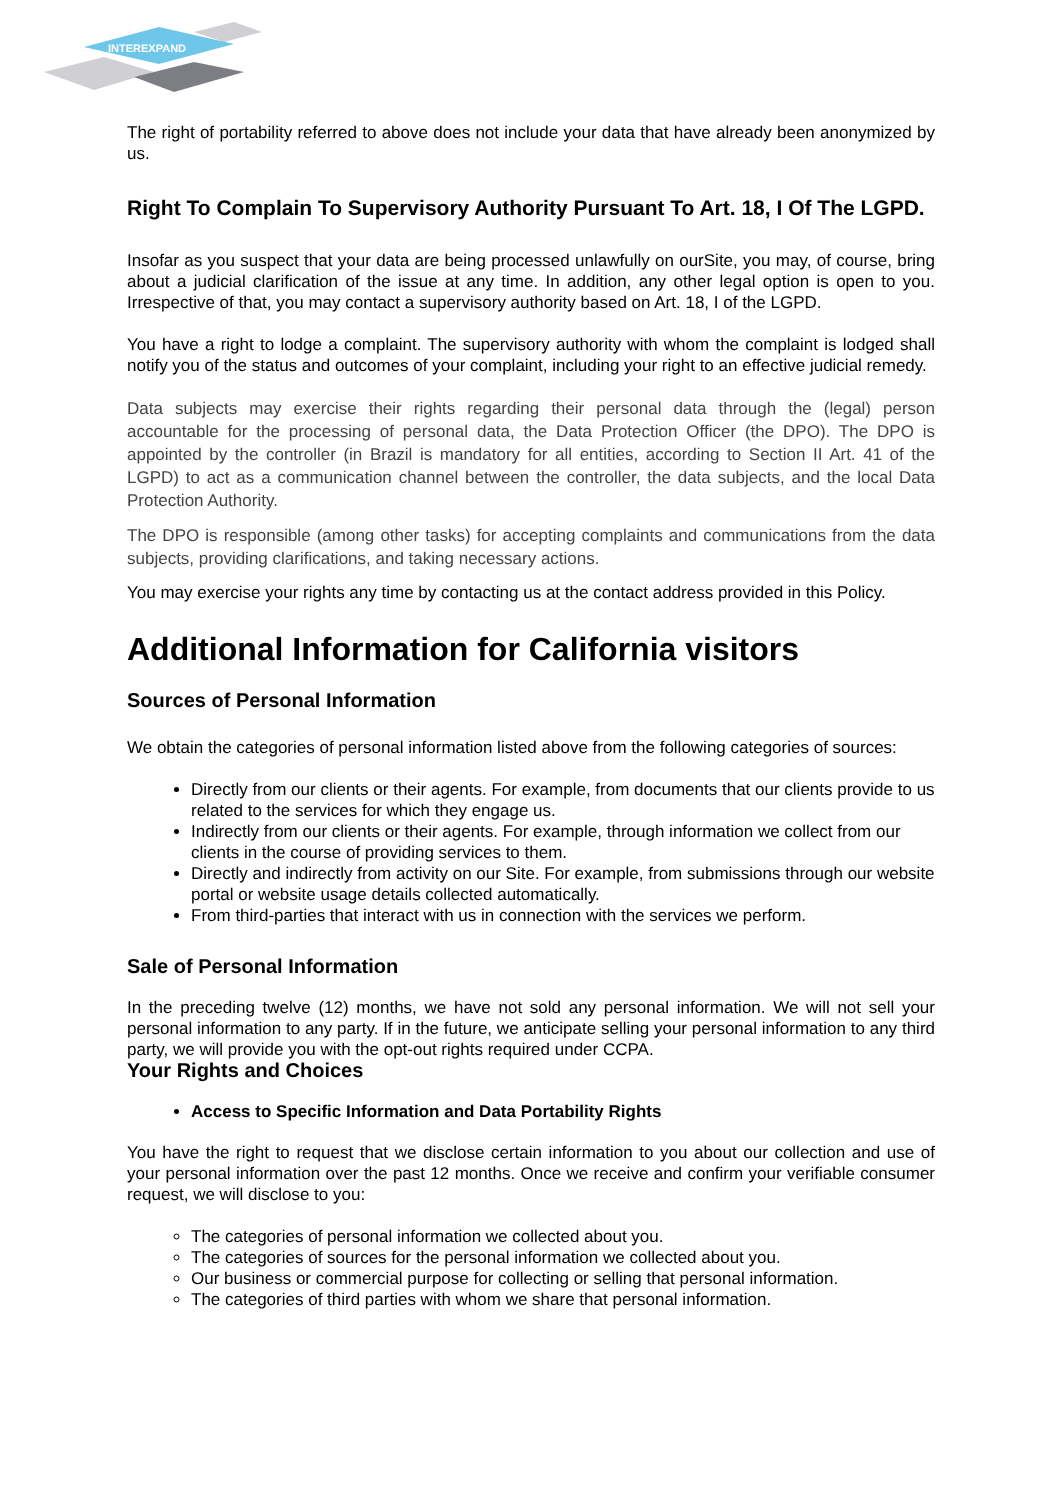INTEREXPAND
The right of portability referred to above does not include your data that have already been anonymized by us.
Right To Complain To Supervisory Authority Pursuant To Art. 18, I Of The LGPD.
Insofar as you suspect that your data are being processed unlawfully on ourSite, you may, of course, bring about a judicial clarification of the issue at any time. In addition, any other legal option is open to you. Irrespective of that, you may contact a supervisory authority based on Art. 18, I of the LGPD.
You have a right to lodge a complaint. The supervisory authority with whom the complaint is lodged shall notify you of the status and outcomes of your complaint, including your right to an effective judicial remedy.
Data subjects may exercise their rights regarding their personal data through the (legal) person accountable for the processing of personal data, the Data Protection Officer (the DPO). The DPO is appointed by the controller (in Brazil is mandatory for all entities, according to Section II Art. 41 of the LGPD) to act as a communication channel between the controller, the data subjects, and the local Data Protection Authority.
The DPO is responsible (among other tasks) for accepting complaints and communications from the data subjects, providing clarifications, and taking necessary actions.
You may exercise your rights any time by contacting us at the contact address provided in this Policy.
Additional Information for California visitors
Sources of Personal Information
We obtain the categories of personal information listed above from the following categories of sources:
Directly from our clients or their agents. For example, from documents that our clients provide to us related to the services for which they engage us.
Indirectly from our clients or their agents. For example, through information we collect from our clients in the course of providing services to them.
Directly and indirectly from activity on our Site. For example, from submissions through our website portal or website usage details collected automatically.
From third-parties that interact with us in connection with the services we perform.
Sale of Personal Information
In the preceding twelve (12) months, we have not sold any personal information. We will not sell your personal information to any party. If in the future, we anticipate selling your personal information to any third party, we will provide you with the opt-out rights required under CCPA.
Your Rights and Choices
Access to Specific Information and Data Portability Rights
You have the right to request that we disclose certain information to you about our collection and use of your personal information over the past 12 months. Once we receive and confirm your verifiable consumer request, we will disclose to you:
The categories of personal information we collected about you.
The categories of sources for the personal information we collected about you.
Our business or commercial purpose for collecting or selling that personal information.
The categories of third parties with whom we share that personal information.